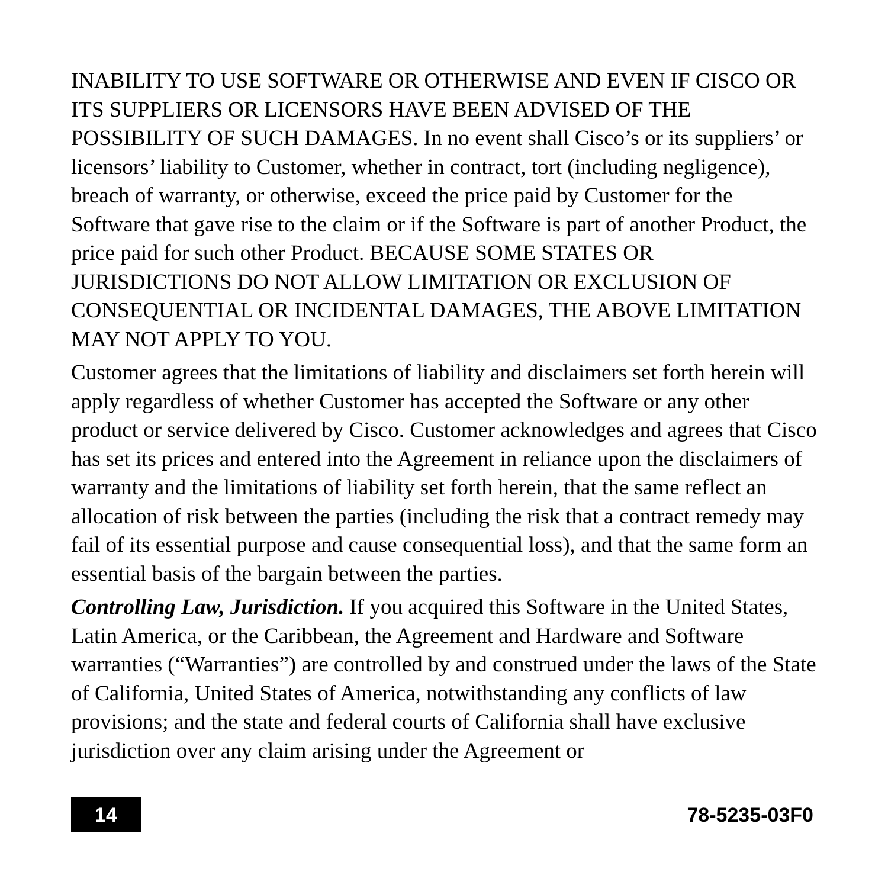INABILITY TO USE SOFTWARE OR OTHERWISE AND EVEN IF CISCO OR ITS SUPPLIERS OR LICENSORS HAVE BEEN ADVISED OF THE POSSIBILITY OF SUCH DAMAGES. In no event shall Cisco’s or its suppliers’ or licensors’ liability to Customer, whether in contract, tort (including negligence), breach of warranty, or otherwise, exceed the price paid by Customer for the Software that gave rise to the claim or if the Software is part of another Product, the price paid for such other Product. BECAUSE SOME STATES OR JURISDICTIONS DO NOT ALLOW LIMITATION OR EXCLUSION OF CONSEQUENTIAL OR INCIDENTAL DAMAGES, THE ABOVE LIMITATION MAY NOT APPLY TO YOU.
Customer agrees that the limitations of liability and disclaimers set forth herein will apply regardless of whether Customer has accepted the Software or any other product or service delivered by Cisco. Customer acknowledges and agrees that Cisco has set its prices and entered into the Agreement in reliance upon the disclaimers of warranty and the limitations of liability set forth herein, that the same reflect an allocation of risk between the parties (including the risk that a contract remedy may fail of its essential purpose and cause consequential loss), and that the same form an essential basis of the bargain between the parties.
Controlling Law, Jurisdiction. If you acquired this Software in the United States, Latin America, or the Caribbean, the Agreement and Hardware and Software warranties (“Warranties”) are controlled by and construed under the laws of the State of California, United States of America, notwithstanding any conflicts of law provisions; and the state and federal courts of California shall have exclusive jurisdiction over any claim arising under the Agreement or
14
78-5235-03F0